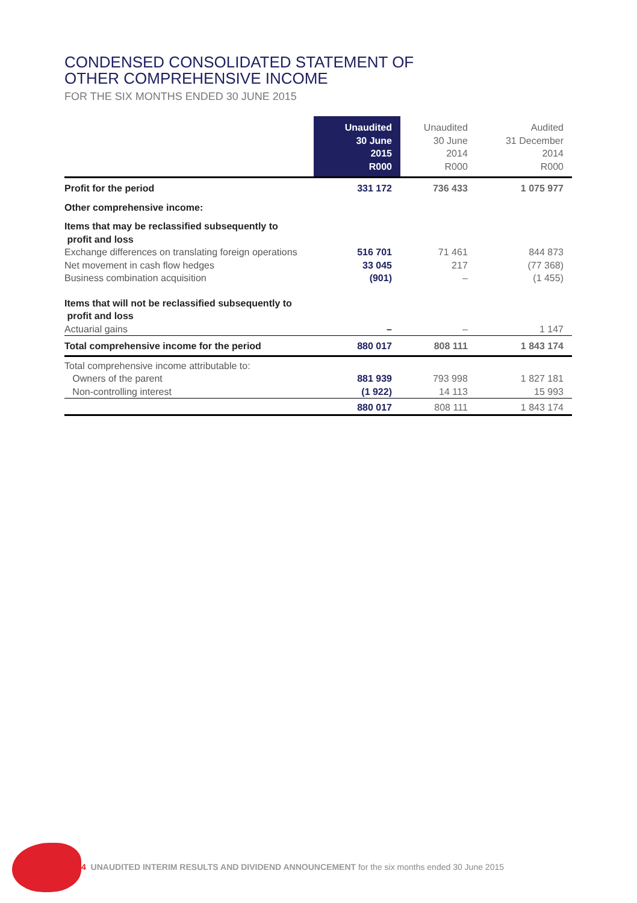CONDENSED CONSOLIDATED STATEMENT OF
OTHER COMPREHENSIVE INCOME
FOR THE SIX MONTHS ENDED 30 JUNE 2015
| | Unaudited 30 June 2015 R000 | Unaudited 30 June 2014 R000 | Audited 31 December 2014 R000 |
| --- | --- | --- | --- |
| Profit for the period | 331 172 | 736 433 | 1 075 977 |
| Other comprehensive income: | | | |
| Items that may be reclassified subsequently to profit and loss | | | |
| Exchange differences on translating foreign operations | 516 701 | 71 461 | 844 873 |
| Net movement in cash flow hedges | 33 045 | 217 | (77 368) |
| Business combination acquisition | (901) | – | (1 455) |
| Items that will not be reclassified subsequently to profit and loss | | | |
| Actuarial gains | – | – | 1 147 |
| Total comprehensive income for the period | 880 017 | 808 111 | 1 843 174 |
| Total comprehensive income attributable to: | | | |
| Owners of the parent | 881 939 | 793 998 | 1 827 181 |
| Non-controlling interest | (1 922) | 14 113 | 15 993 |
| | 880 017 | 808 111 | 1 843 174 |
4 UNAUDITED INTERIM RESULTS AND DIVIDEND ANNOUNCEMENT for the six months ended 30 June 2015